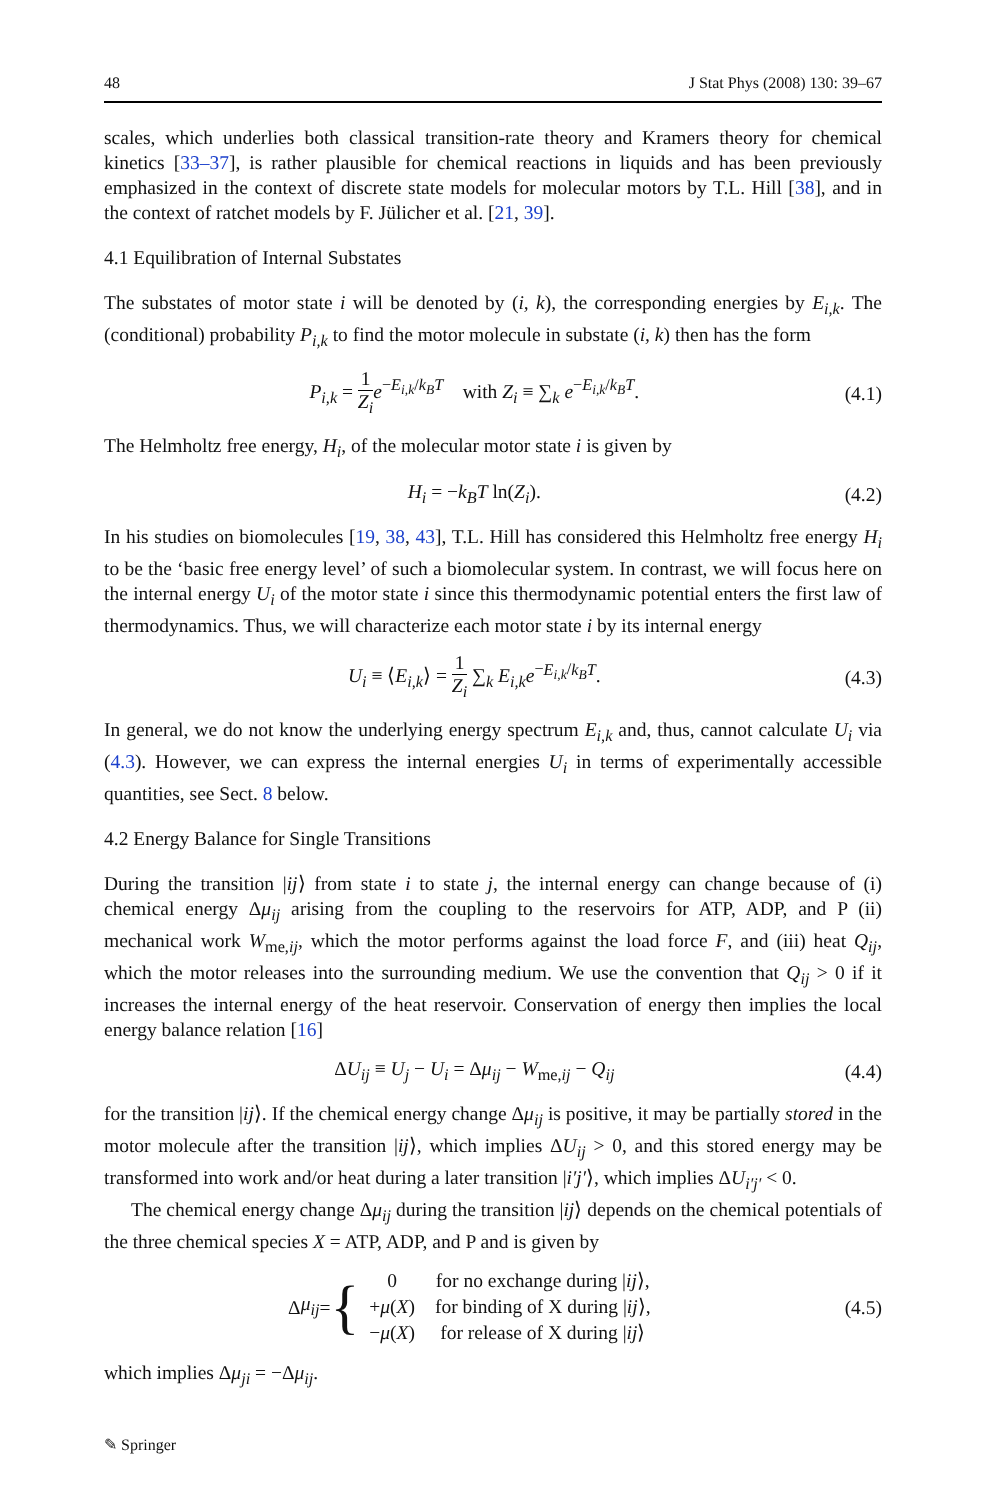48 J Stat Phys (2008) 130: 39–67
scales, which underlies both classical transition-rate theory and Kramers theory for chemical kinetics [33–37], is rather plausible for chemical reactions in liquids and has been previously emphasized in the context of discrete state models for molecular motors by T.L. Hill [38], and in the context of ratchet models by F. Jülicher et al. [21, 39].
4.1 Equilibration of Internal Substates
The substates of motor state i will be denoted by (i, k), the corresponding energies by E<sub>i,k</sub>. The (conditional) probability P<sub>i,k</sub> to find the motor molecule in substate (i, k) then has the form
P<sub>i,k</sub> = 1 Z<sub>i</sub> e<sup>−E<sub>i,k</sub>/k<sub>B</sub>T</sup> with Z<sub>i</sub> ≡ ∑<sub>k</sub> e<sup>−E<sub>i,k</sub>/k<sub>B</sub>T</sup>. (4.1)
The Helmholtz free energy, H<sub>i</sub>, of the molecular motor state i is given by
H<sub>i</sub> = −k<sub>B</sub>T ln(Z<sub>i</sub>). (4.2)
In his studies on biomolecules [19, 38, 43], T.L. Hill has considered this Helmholtz free energy H<sub>i</sub> to be the ‘basic free energy level’ of such a biomolecular system. In contrast, we will focus here on the internal energy U<sub>i</sub> of the motor state i since this thermodynamic potential enters the first law of thermodynamics. Thus, we will characterize each motor state i by its internal energy
U<sub>i</sub> ≡ ⟨E<sub>i,k</sub>⟩ = 1 Z<sub>i</sub> ∑<sub>k</sub> E<sub>i,k</sub>e<sup>−E<sub>i,k</sub>/k<sub>B</sub>T</sup>. (4.3)
In general, we do not know the underlying energy spectrum E<sub>i,k</sub> and, thus, cannot calculate U<sub>i</sub> via (4.3). However, we can express the internal energies U<sub>i</sub> in terms of experimentally accessible quantities, see Sect. 8 below.
4.2 Energy Balance for Single Transitions
During the transition |ij⟩ from state i to state j, the internal energy can change because of (i) chemical energy Δμ<sub>ij</sub> arising from the coupling to the reservoirs for ATP, ADP, and P (ii) mechanical work W<sub>me,ij</sub>, which the motor performs against the load force F, and (iii) heat Q<sub>ij</sub>, which the motor releases into the surrounding medium. We use the convention that Q<sub>ij</sub> > 0 if it increases the internal energy of the heat reservoir. Conservation of energy then implies the local energy balance relation [16]
ΔU<sub>ij</sub> ≡ U<sub>j</sub> − U<sub>i</sub> = Δμ<sub>ij</sub> − W<sub>me,ij</sub> − Q<sub>ij</sub> (4.4)
for the transition |ij⟩. If the chemical energy change Δμ<sub>ij</sub> is positive, it may be partially stored in the motor molecule after the transition |ij⟩, which implies ΔU<sub>ij</sub> > 0, and this stored energy may be transformed into work and/or heat during a later transition |i′j′⟩, which implies ΔU<sub>i′j′</sub> < 0.
The chemical energy change Δμ<sub>ij</sub> during the transition |ij⟩ depends on the chemical potentials of the three chemical species X = ATP, ADP, and P and is given by
Δ μ<sub>ij</sub> = {
| 0 | for no exchange during / ij ⟩, |
| + μ ( X ) | for binding of X during / ij ⟩, |
| − μ ( X ) | for release of X during / ij ⟩ |
(4.5)
which implies Δμ<sub>ji</sub> = −Δμ<sub>ij</sub>.
✎ Springer